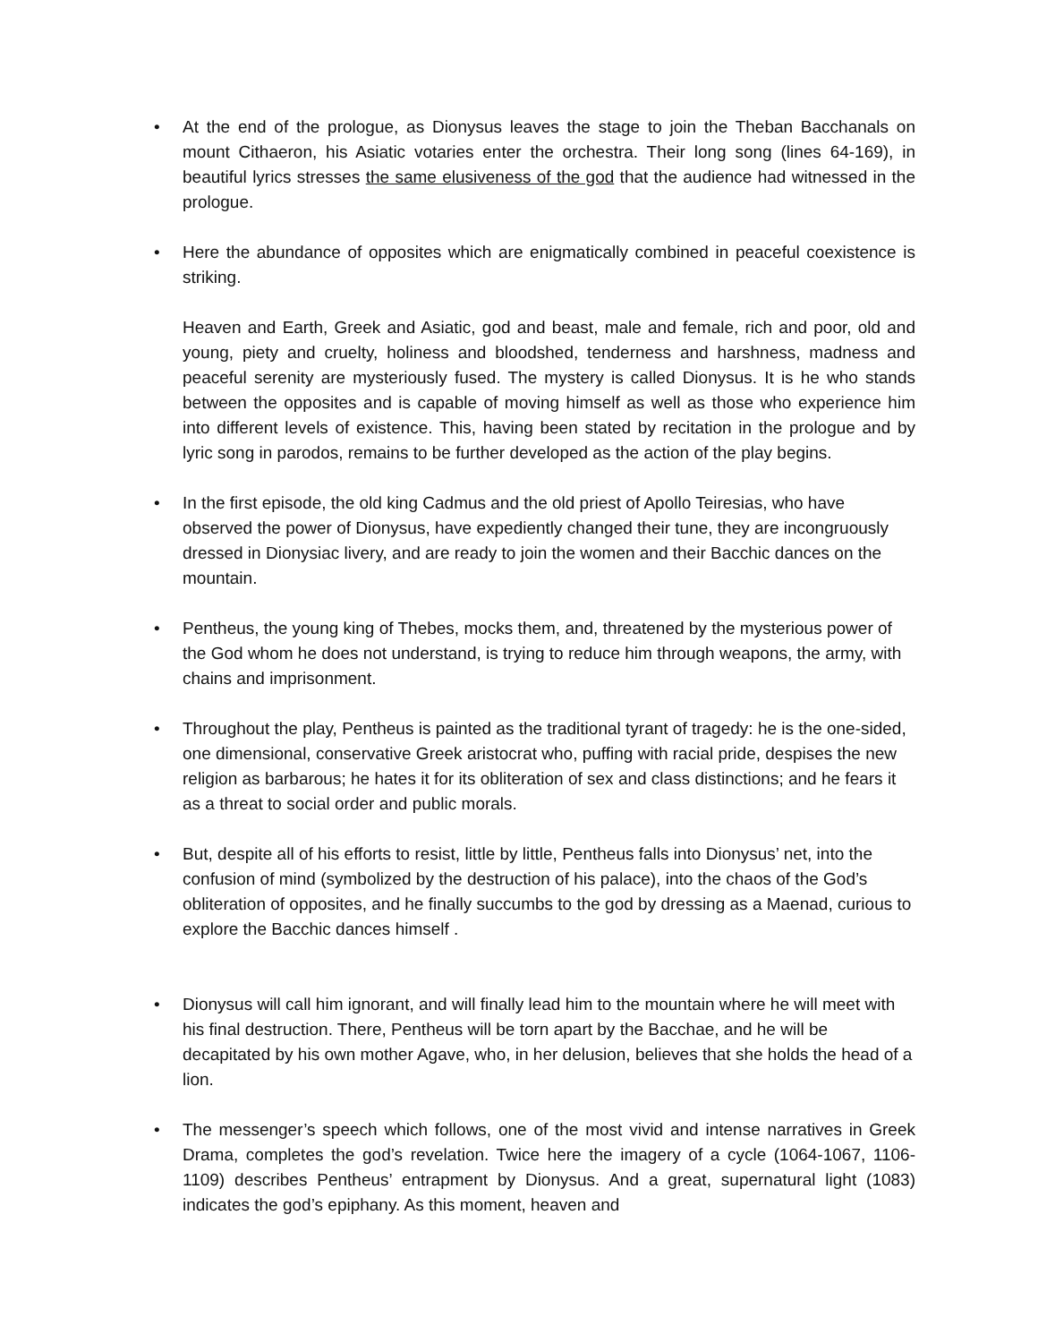•
At the end of the prologue, as Dionysus leaves the stage to join the Theban Bacchanals on mount Cithaeron, his Asiatic votaries enter the orchestra. Their long song (lines 64-169), in beautiful lyrics stresses the same elusiveness of the god that the audience had witnessed in the prologue.
•
Here the abundance of opposites which are enigmatically combined in peaceful coexistence is striking.
Heaven and Earth, Greek and Asiatic, god and beast, male and female, rich and poor, old and young, piety and cruelty, holiness and bloodshed, tenderness and harshness, madness and peaceful serenity are mysteriously fused. The mystery is called Dionysus. It is he who stands between the opposites and is capable of moving himself as well as those who experience him into different levels of existence. This, having been stated by recitation in the prologue and by lyric song in parodos, remains to be further developed as the action of the play begins.
•
In the first episode, the old king Cadmus and the old priest of Apollo Teiresias, who have observed the power of Dionysus, have expediently changed their tune, they are incongruously dressed in Dionysiac livery, and are ready to join the women and their Bacchic dances on the mountain.
•
Pentheus, the young king of Thebes, mocks them, and, threatened by the mysterious power of the God whom he does not understand, is trying to reduce him through weapons, the army, with chains and imprisonment.
•
Throughout the play, Pentheus is painted as the traditional tyrant of tragedy: he is the one-sided, one dimensional, conservative Greek aristocrat who, puffing with racial pride, despises the new religion as barbarous; he hates it for its obliteration of sex and class distinctions; and he fears it as a threat to social order and public morals.
•
But, despite all of his efforts to resist, little by little, Pentheus falls into Dionysus’ net, into the confusion of mind (symbolized by the destruction of his palace), into the chaos of the God’s obliteration of opposites, and he finally succumbs to the god by dressing as a Maenad, curious to explore the Bacchic dances himself .
•
Dionysus will call him ignorant, and will finally lead him to the mountain where he will meet with his final destruction. There, Pentheus will be torn apart by the Bacchae, and he will be decapitated by his own mother Agave, who, in her delusion, believes that she holds the head of a lion.
•
The messenger’s speech which follows, one of the most vivid and intense narratives in Greek Drama, completes the god’s revelation. Twice here the imagery of a cycle (1064-1067, 1106-1109) describes Pentheus’ entrapment by Dionysus. And a great, supernatural light (1083) indicates the god’s epiphany. As this moment, heaven and